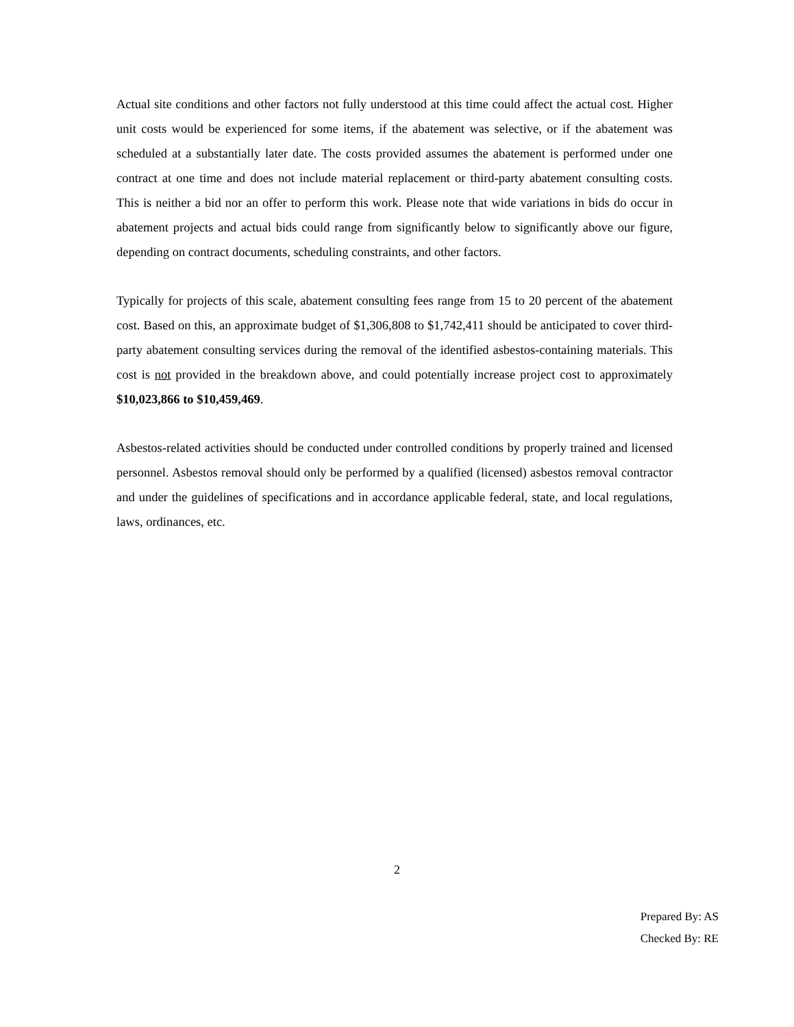Actual site conditions and other factors not fully understood at this time could affect the actual cost. Higher unit costs would be experienced for some items, if the abatement was selective, or if the abatement was scheduled at a substantially later date. The costs provided assumes the abatement is performed under one contract at one time and does not include material replacement or third-party abatement consulting costs. This is neither a bid nor an offer to perform this work. Please note that wide variations in bids do occur in abatement projects and actual bids could range from significantly below to significantly above our figure, depending on contract documents, scheduling constraints, and other factors.
Typically for projects of this scale, abatement consulting fees range from 15 to 20 percent of the abatement cost. Based on this, an approximate budget of $1,306,808 to $1,742,411 should be anticipated to cover third-party abatement consulting services during the removal of the identified asbestos-containing materials. This cost is not provided in the breakdown above, and could potentially increase project cost to approximately $10,023,866 to $10,459,469.
Asbestos-related activities should be conducted under controlled conditions by properly trained and licensed personnel. Asbestos removal should only be performed by a qualified (licensed) asbestos removal contractor and under the guidelines of specifications and in accordance applicable federal, state, and local regulations, laws, ordinances, etc.
2
Prepared By: AS
Checked By: RE